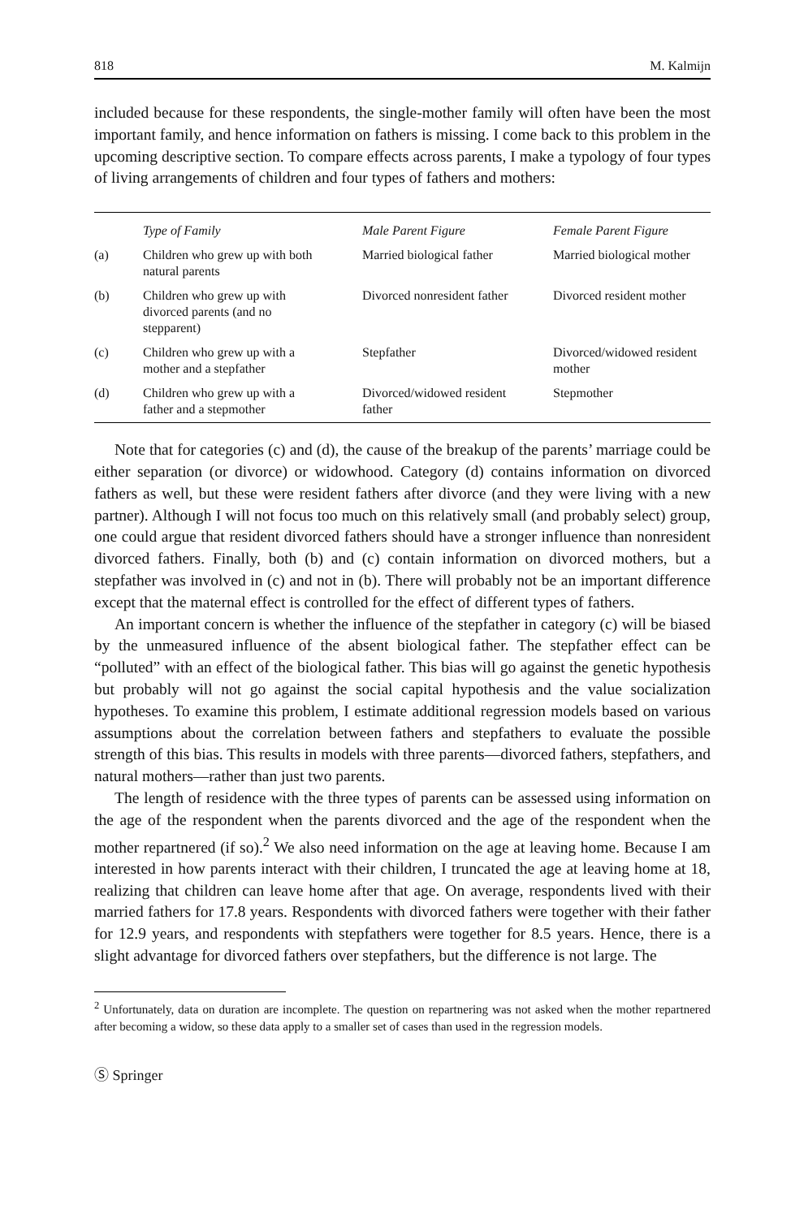818 M. Kalmijn
included because for these respondents, the single-mother family will often have been the most important family, and hence information on fathers is missing. I come back to this problem in the upcoming descriptive section. To compare effects across parents, I make a typology of four types of living arrangements of children and four types of fathers and mothers:
| | Type of Family | Male Parent Figure | Female Parent Figure |
| --- | --- | --- | --- |
| (a) | Children who grew up with both natural parents | Married biological father | Married biological mother |
| (b) | Children who grew up with divorced parents (and no stepparent) | Divorced nonresident father | Divorced resident mother |
| (c) | Children who grew up with a mother and a stepfather | Stepfather | Divorced/widowed resident mother |
| (d) | Children who grew up with a father and a stepmother | Divorced/widowed resident father | Stepmother |
Note that for categories (c) and (d), the cause of the breakup of the parents’ marriage could be either separation (or divorce) or widowhood. Category (d) contains information on divorced fathers as well, but these were resident fathers after divorce (and they were living with a new partner). Although I will not focus too much on this relatively small (and probably select) group, one could argue that resident divorced fathers should have a stronger influence than nonresident divorced fathers. Finally, both (b) and (c) contain information on divorced mothers, but a stepfather was involved in (c) and not in (b). There will probably not be an important difference except that the maternal effect is controlled for the effect of different types of fathers.
An important concern is whether the influence of the stepfather in category (c) will be biased by the unmeasured influence of the absent biological father. The stepfather effect can be “polluted” with an effect of the biological father. This bias will go against the genetic hypothesis but probably will not go against the social capital hypothesis and the value socialization hypotheses. To examine this problem, I estimate additional regression models based on various assumptions about the correlation between fathers and stepfathers to evaluate the possible strength of this bias. This results in models with three parents—divorced fathers, stepfathers, and natural mothers—rather than just two parents.
The length of residence with the three types of parents can be assessed using information on the age of the respondent when the parents divorced and the age of the respondent when the mother repartnered (if so).<sup>2</sup> We also need information on the age at leaving home. Because I am interested in how parents interact with their children, I truncated the age at leaving home at 18, realizing that children can leave home after that age. On average, respondents lived with their married fathers for 17.8 years. Respondents with divorced fathers were together with their father for 12.9 years, and respondents with stepfathers were together for 8.5 years. Hence, there is a slight advantage for divorced fathers over stepfathers, but the difference is not large. The
<sup>2</sup> Unfortunately, data on duration are incomplete. The question on repartnering was not asked when the mother repartnered after becoming a widow, so these data apply to a smaller set of cases than used in the regression models.
Ⓢ Springer